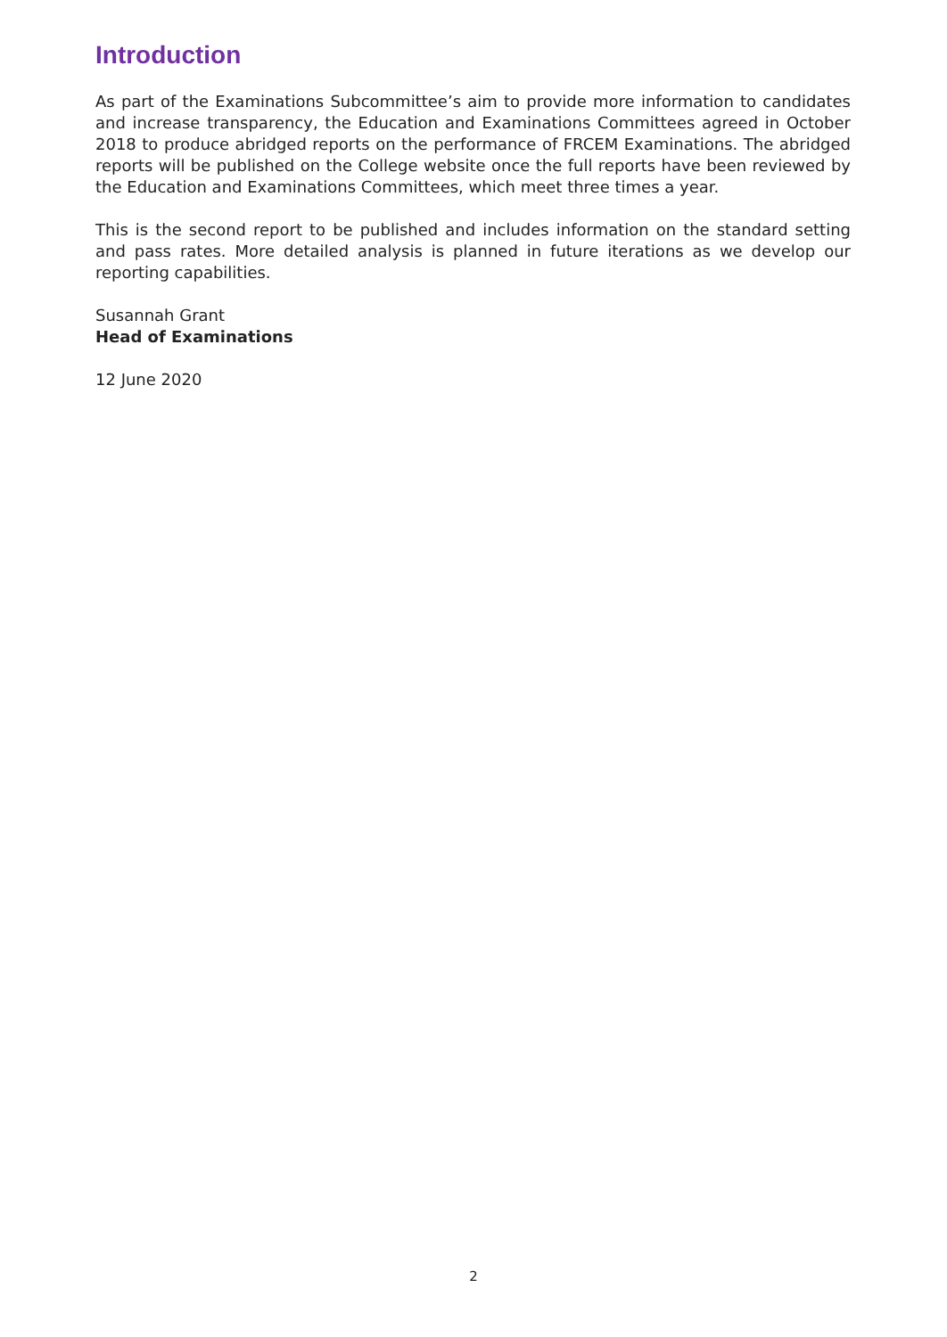Introduction
As part of the Examinations Subcommittee’s aim to provide more information to candidates and increase transparency, the Education and Examinations Committees agreed in October 2018 to produce abridged reports on the performance of FRCEM Examinations. The abridged reports will be published on the College website once the full reports have been reviewed by the Education and Examinations Committees, which meet three times a year.
This is the second report to be published and includes information on the standard setting and pass rates. More detailed analysis is planned in future iterations as we develop our reporting capabilities.
Susannah Grant
Head of Examinations
12 June 2020
2